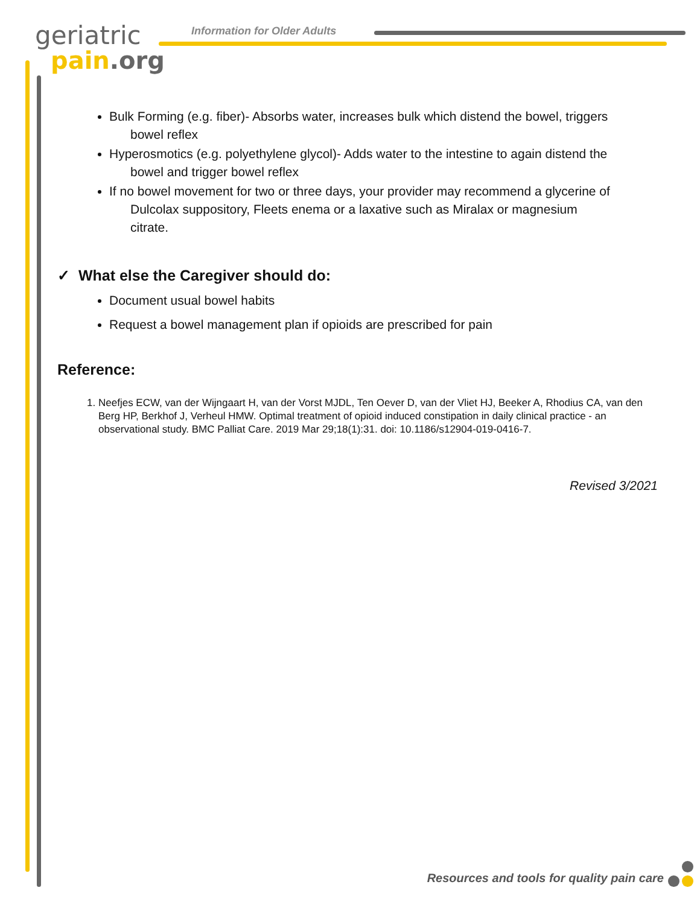geriatric
pain.org
Information for Older Adults
Bulk Forming (e.g. fiber)- Absorbs water, increases bulk which distend the bowel, triggers
bowel reflex
Hyperosmotics (e.g. polyethylene glycol)- Adds water to the intestine to again distend the
bowel and trigger bowel reflex
If no bowel movement for two or three days, your provider may recommend a glycerine of
Dulcolax suppository, Fleets enema or a laxative such as Miralax or magnesium
citrate.
✓ What else the Caregiver should do:
Document usual bowel habits
Request a bowel management plan if opioids are prescribed for pain
Reference:
1. Neefjes ECW, van der Wijngaart H, van der Vorst MJDL, Ten Oever D, van der Vliet HJ, Beeker A, Rhodius CA, van den Berg HP, Berkhof J, Verheul HMW. Optimal treatment of opioid induced constipation in daily clinical practice - an observational study. BMC Palliat Care. 2019 Mar 29;18(1):31. doi: 10.1186/s12904-019-0416-7.
Revised 3/2021
Resources and tools for quality pain care